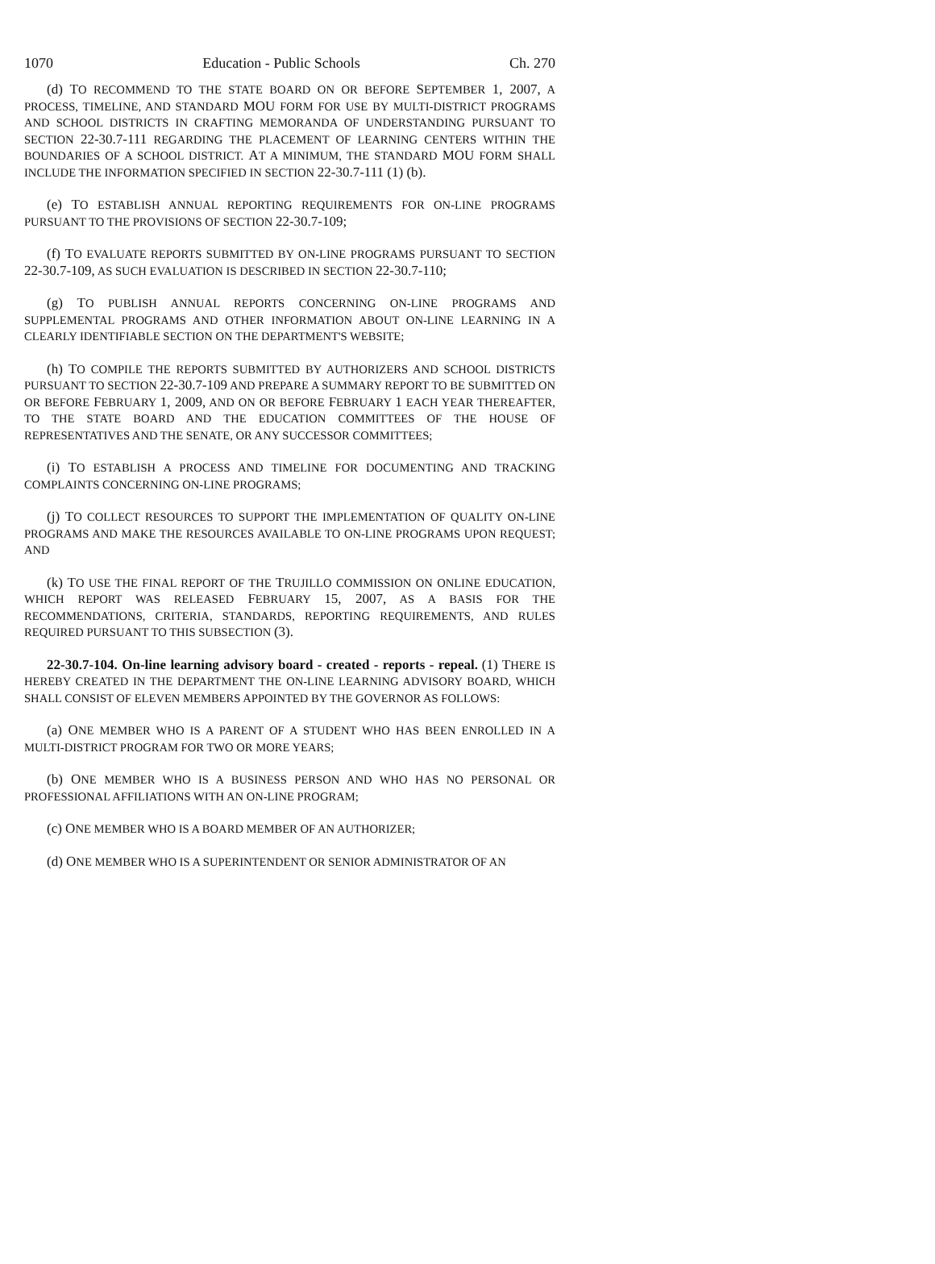1070 Education - Public Schools Ch. 270
(d) TO RECOMMEND TO THE STATE BOARD ON OR BEFORE SEPTEMBER 1, 2007, A PROCESS, TIMELINE, AND STANDARD MOU FORM FOR USE BY MULTI-DISTRICT PROGRAMS AND SCHOOL DISTRICTS IN CRAFTING MEMORANDA OF UNDERSTANDING PURSUANT TO SECTION 22-30.7-111 REGARDING THE PLACEMENT OF LEARNING CENTERS WITHIN THE BOUNDARIES OF A SCHOOL DISTRICT. AT A MINIMUM, THE STANDARD MOU FORM SHALL INCLUDE THE INFORMATION SPECIFIED IN SECTION 22-30.7-111 (1) (b).
(e) TO ESTABLISH ANNUAL REPORTING REQUIREMENTS FOR ON-LINE PROGRAMS PURSUANT TO THE PROVISIONS OF SECTION 22-30.7-109;
(f) TO EVALUATE REPORTS SUBMITTED BY ON-LINE PROGRAMS PURSUANT TO SECTION 22-30.7-109, AS SUCH EVALUATION IS DESCRIBED IN SECTION 22-30.7-110;
(g) TO PUBLISH ANNUAL REPORTS CONCERNING ON-LINE PROGRAMS AND SUPPLEMENTAL PROGRAMS AND OTHER INFORMATION ABOUT ON-LINE LEARNING IN A CLEARLY IDENTIFIABLE SECTION ON THE DEPARTMENT'S WEBSITE;
(h) TO COMPILE THE REPORTS SUBMITTED BY AUTHORIZERS AND SCHOOL DISTRICTS PURSUANT TO SECTION 22-30.7-109 AND PREPARE A SUMMARY REPORT TO BE SUBMITTED ON OR BEFORE FEBRUARY 1, 2009, AND ON OR BEFORE FEBRUARY 1 EACH YEAR THEREAFTER, TO THE STATE BOARD AND THE EDUCATION COMMITTEES OF THE HOUSE OF REPRESENTATIVES AND THE SENATE, OR ANY SUCCESSOR COMMITTEES;
(i) TO ESTABLISH A PROCESS AND TIMELINE FOR DOCUMENTING AND TRACKING COMPLAINTS CONCERNING ON-LINE PROGRAMS;
(j) TO COLLECT RESOURCES TO SUPPORT THE IMPLEMENTATION OF QUALITY ON-LINE PROGRAMS AND MAKE THE RESOURCES AVAILABLE TO ON-LINE PROGRAMS UPON REQUEST; AND
(k) TO USE THE FINAL REPORT OF THE TRUJILLO COMMISSION ON ONLINE EDUCATION, WHICH REPORT WAS RELEASED FEBRUARY 15, 2007, AS A BASIS FOR THE RECOMMENDATIONS, CRITERIA, STANDARDS, REPORTING REQUIREMENTS, AND RULES REQUIRED PURSUANT TO THIS SUBSECTION (3).
22-30.7-104. On-line learning advisory board - created - reports - repeal. (1) THERE IS HEREBY CREATED IN THE DEPARTMENT THE ON-LINE LEARNING ADVISORY BOARD, WHICH SHALL CONSIST OF ELEVEN MEMBERS APPOINTED BY THE GOVERNOR AS FOLLOWS:
(a) ONE MEMBER WHO IS A PARENT OF A STUDENT WHO HAS BEEN ENROLLED IN A MULTI-DISTRICT PROGRAM FOR TWO OR MORE YEARS;
(b) ONE MEMBER WHO IS A BUSINESS PERSON AND WHO HAS NO PERSONAL OR PROFESSIONAL AFFILIATIONS WITH AN ON-LINE PROGRAM;
(c) ONE MEMBER WHO IS A BOARD MEMBER OF AN AUTHORIZER;
(d) ONE MEMBER WHO IS A SUPERINTENDENT OR SENIOR ADMINISTRATOR OF AN